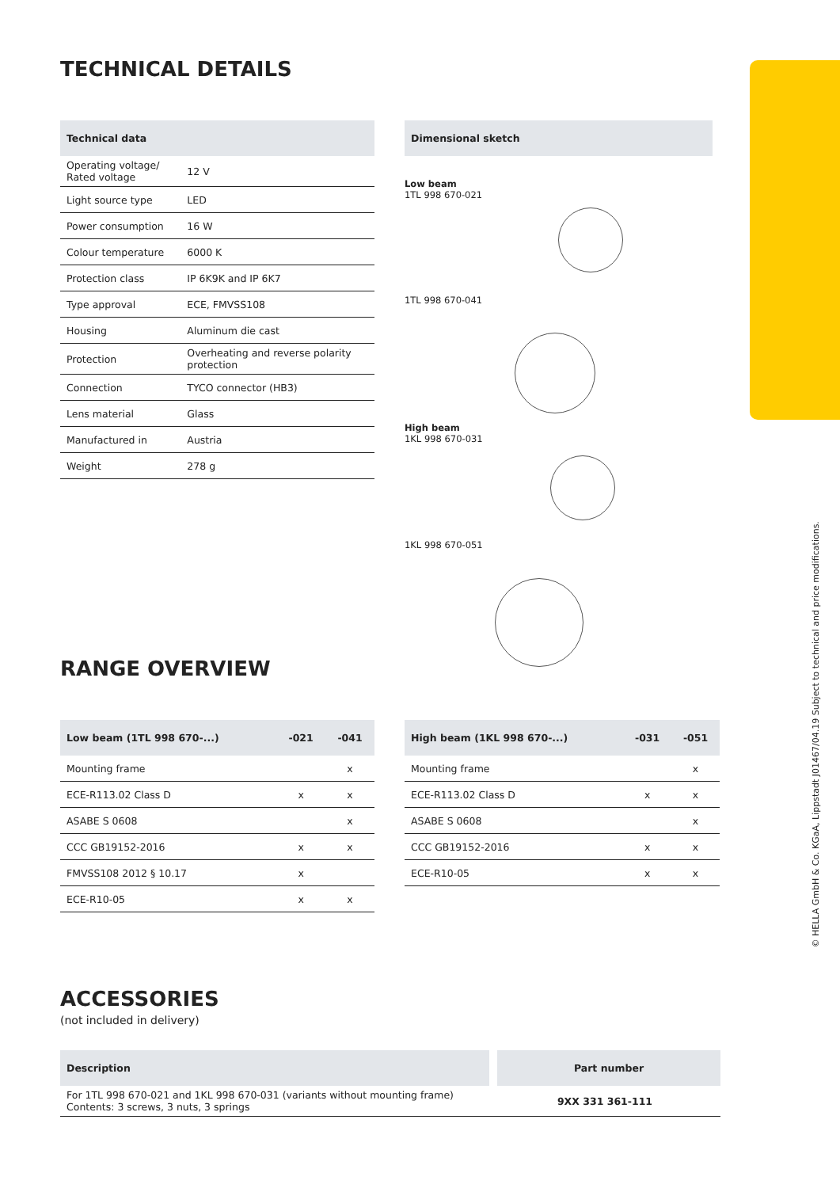© HELLA GmbH & Co. KGaA, Lippstadt J01467/04.19 Subject to technical and price modifications.
TECHNICAL DETAILS
| Technical data | |
| --- | --- |
| Operating voltage/ Rated voltage | 12 V |
| Light source type | LED |
| Power consumption | 16 W |
| Colour temperature | 6000 K |
| Protection class | IP 6K9K and IP 6K7 |
| Type approval | ECE, FMVSS108 |
| Housing | Aluminum die cast |
| Protection | Overheating and reverse polarity protection |
| Connection | TYCO connector (HB3) |
| Lens material | Glass |
| Manufactured in | Austria |
| Weight | 278 g |
Dimensional sketch
Low beam
1TL 998 670-021
1TL 998 670-041
High beam
1KL 998 670-031
1KL 998 670-051
RANGE OVERVIEW
| Low beam (1TL 998 670-...) | -021 | -041 |
| --- | --- | --- |
| Mounting frame | | x |
| ECE-R113.02 Class D | x | x |
| ASABE S 0608 | | x |
| CCC GB19152-2016 | x | x |
| FMVSS108 2012 § 10.17 | x | |
| ECE-R10-05 | x | x |
| High beam (1KL 998 670-...) | -031 | -051 |
| --- | --- | --- |
| Mounting frame | | x |
| ECE-R113.02 Class D | x | x |
| ASABE S 0608 | | x |
| CCC GB19152-2016 | x | x |
| ECE-R10-05 | x | x |
ACCESSORIES
(not included in delivery)
| Description | Part number |
| --- | --- |
| For 1TL 998 670-021 and 1KL 998 670-031 (variants without mounting frame) Contents: 3 screws, 3 nuts, 3 springs | 9XX 331 361-111 |